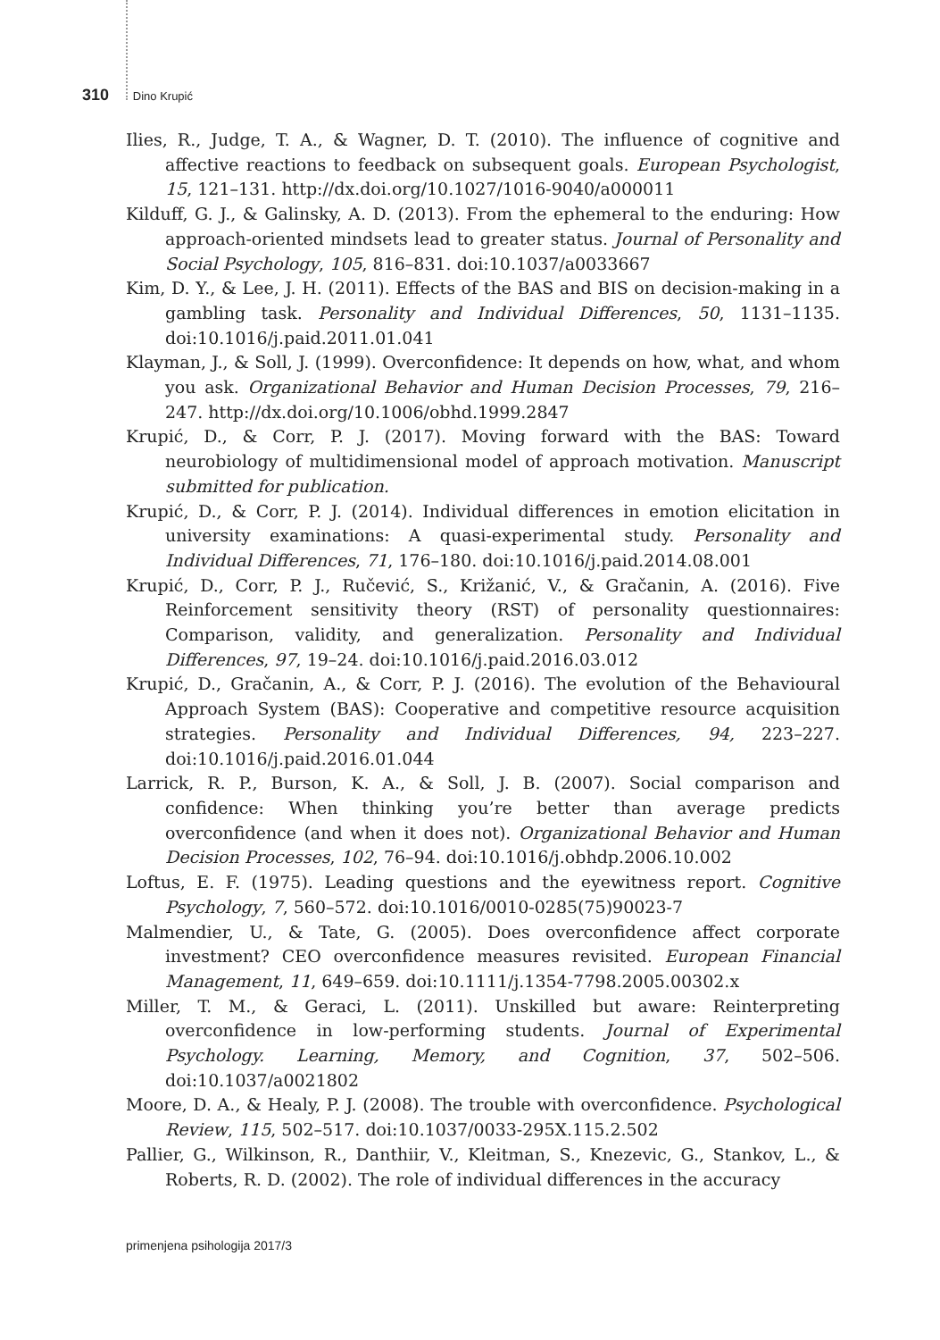310 Dino Krupić
Ilies, R., Judge, T. A., & Wagner, D. T. (2010). The influence of cognitive and affective reactions to feedback on subsequent goals. European Psychologist, 15, 121–131. http://dx.doi.org/10.1027/1016-9040/a000011
Kilduff, G. J., & Galinsky, A. D. (2013). From the ephemeral to the enduring: How approach-oriented mindsets lead to greater status. Journal of Personality and Social Psychology, 105, 816–831. doi:10.1037/a0033667
Kim, D. Y., & Lee, J. H. (2011). Effects of the BAS and BIS on decision-making in a gambling task. Personality and Individual Differences, 50, 1131–1135. doi:10.1016/j.paid.2011.01.041
Klayman, J., & Soll, J. (1999). Overconfidence: It depends on how, what, and whom you ask. Organizational Behavior and Human Decision Processes, 79, 216–247. http://dx.doi.org/10.1006/obhd.1999.2847
Krupić, D., & Corr, P. J. (2017). Moving forward with the BAS: Toward neurobiology of multidimensional model of approach motivation. Manuscript submitted for publication.
Krupić, D., & Corr, P. J. (2014). Individual differences in emotion elicitation in university examinations: A quasi-experimental study. Personality and Individual Differences, 71, 176–180. doi:10.1016/j.paid.2014.08.001
Krupić, D., Corr, P. J., Ručević, S., Križanić, V., & Gračanin, A. (2016). Five Reinforcement sensitivity theory (RST) of personality questionnaires: Comparison, validity, and generalization. Personality and Individual Differences, 97, 19–24. doi:10.1016/j.paid.2016.03.012
Krupić, D., Gračanin, A., & Corr, P. J. (2016). The evolution of the Behavioural Approach System (BAS): Cooperative and competitive resource acquisition strategies. Personality and Individual Differences, 94, 223–227. doi:10.1016/j.paid.2016.01.044
Larrick, R. P., Burson, K. A., & Soll, J. B. (2007). Social comparison and confidence: When thinking you’re better than average predicts overconfidence (and when it does not). Organizational Behavior and Human Decision Processes, 102, 76–94. doi:10.1016/j.obhdp.2006.10.002
Loftus, E. F. (1975). Leading questions and the eyewitness report. Cognitive Psychology, 7, 560–572. doi:10.1016/0010-0285(75)90023-7
Malmendier, U., & Tate, G. (2005). Does overconfidence affect corporate investment? CEO overconfidence measures revisited. European Financial Management, 11, 649–659. doi:10.1111/j.1354-7798.2005.00302.x
Miller, T. M., & Geraci, L. (2011). Unskilled but aware: Reinterpreting overconfidence in low-performing students. Journal of Experimental Psychology. Learning, Memory, and Cognition, 37, 502–506. doi:10.1037/a0021802
Moore, D. A., & Healy, P. J. (2008). The trouble with overconfidence. Psychological Review, 115, 502–517. doi:10.1037/0033-295X.115.2.502
Pallier, G., Wilkinson, R., Danthiir, V., Kleitman, S., Knezevic, G., Stankov, L., & Roberts, R. D. (2002). The role of individual differences in the accuracy
primenjena psihologija 2017/3